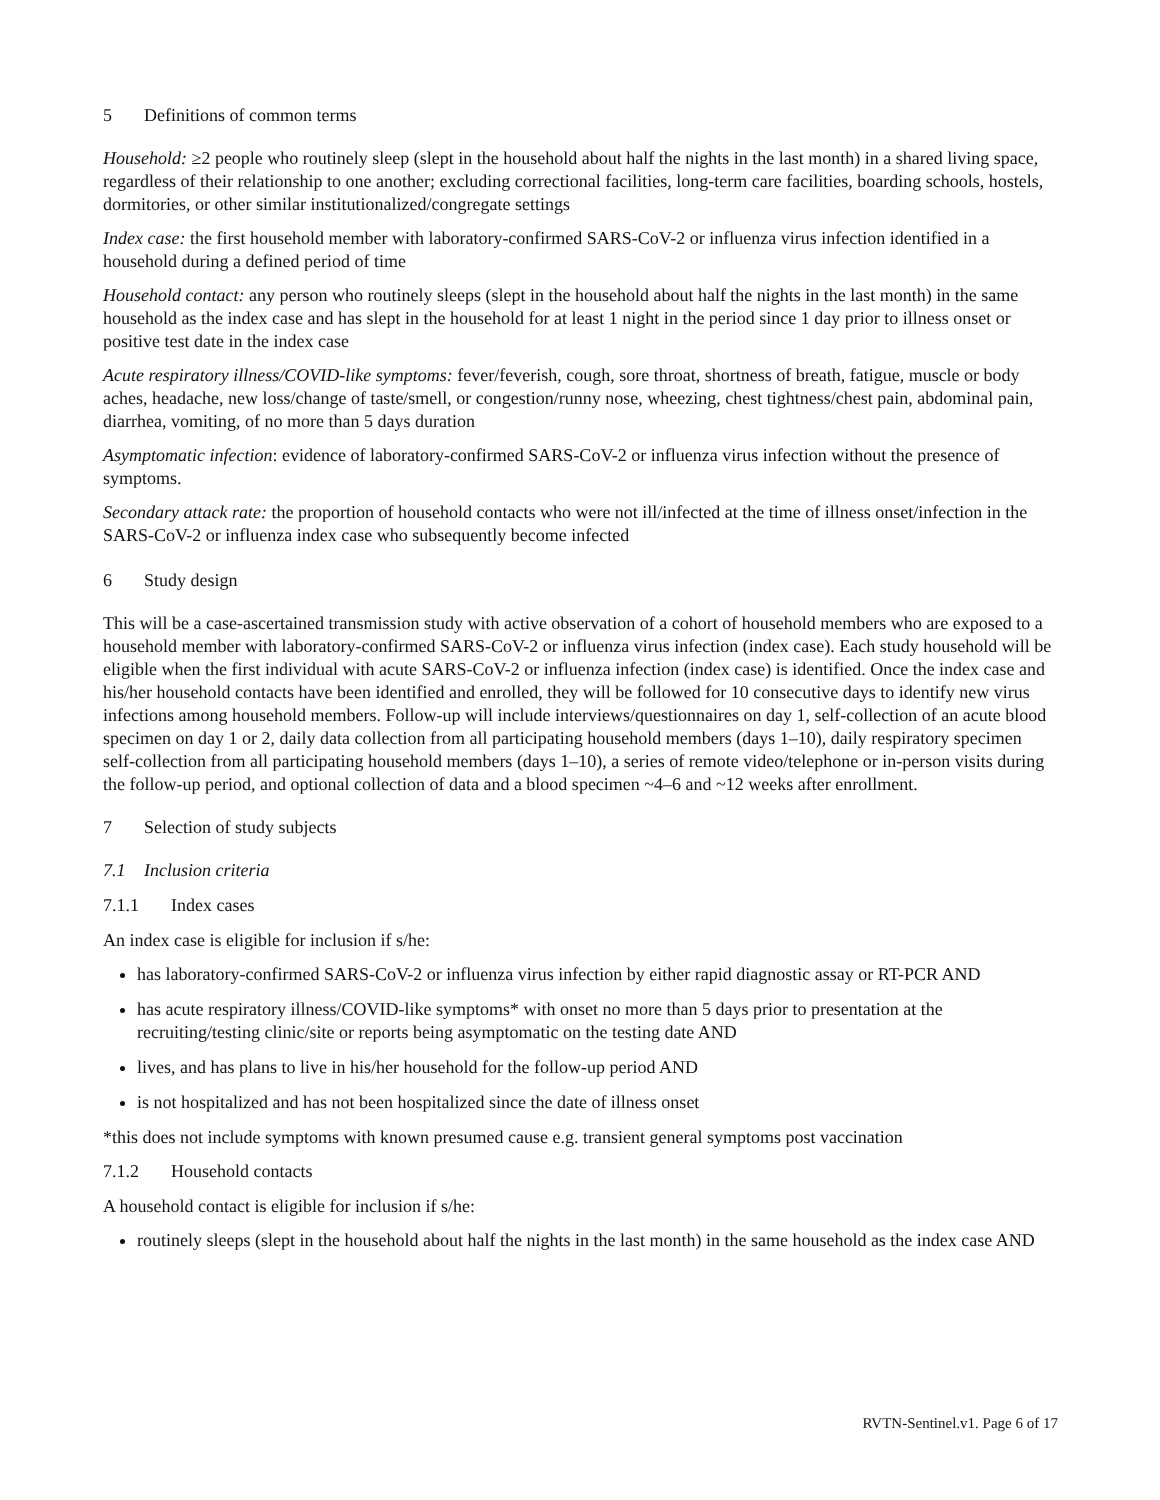5 Definitions of common terms
Household: ≥2 people who routinely sleep (slept in the household about half the nights in the last month) in a shared living space, regardless of their relationship to one another; excluding correctional facilities, long-term care facilities, boarding schools, hostels, dormitories, or other similar institutionalized/congregate settings
Index case: the first household member with laboratory-confirmed SARS-CoV-2 or influenza virus infection identified in a household during a defined period of time
Household contact: any person who routinely sleeps (slept in the household about half the nights in the last month) in the same household as the index case and has slept in the household for at least 1 night in the period since 1 day prior to illness onset or positive test date in the index case
Acute respiratory illness/COVID-like symptoms: fever/feverish, cough, sore throat, shortness of breath, fatigue, muscle or body aches, headache, new loss/change of taste/smell, or congestion/runny nose, wheezing, chest tightness/chest pain, abdominal pain, diarrhea, vomiting, of no more than 5 days duration
Asymptomatic infection: evidence of laboratory-confirmed SARS-CoV-2 or influenza virus infection without the presence of symptoms.
Secondary attack rate: the proportion of household contacts who were not ill/infected at the time of illness onset/infection in the SARS-CoV-2 or influenza index case who subsequently become infected
6 Study design
This will be a case-ascertained transmission study with active observation of a cohort of household members who are exposed to a household member with laboratory-confirmed SARS-CoV-2 or influenza virus infection (index case). Each study household will be eligible when the first individual with acute SARS-CoV-2 or influenza infection (index case) is identified. Once the index case and his/her household contacts have been identified and enrolled, they will be followed for 10 consecutive days to identify new virus infections among household members. Follow-up will include interviews/questionnaires on day 1, self-collection of an acute blood specimen on day 1 or 2, daily data collection from all participating household members (days 1–10), daily respiratory specimen self-collection from all participating household members (days 1–10), a series of remote video/telephone or in-person visits during the follow-up period, and optional collection of data and a blood specimen ~4–6 and ~12 weeks after enrollment.
7 Selection of study subjects
7.1 Inclusion criteria
7.1.1 Index cases
An index case is eligible for inclusion if s/he:
has laboratory-confirmed SARS-CoV-2 or influenza virus infection by either rapid diagnostic assay or RT-PCR AND
has acute respiratory illness/COVID-like symptoms* with onset no more than 5 days prior to presentation at the recruiting/testing clinic/site or reports being asymptomatic on the testing date AND
lives, and has plans to live in his/her household for the follow-up period AND
is not hospitalized and has not been hospitalized since the date of illness onset
*this does not include symptoms with known presumed cause e.g. transient general symptoms post vaccination
7.1.2 Household contacts
A household contact is eligible for inclusion if s/he:
routinely sleeps (slept in the household about half the nights in the last month) in the same household as the index case AND
RVTN-Sentinel.v1. Page 6 of 17